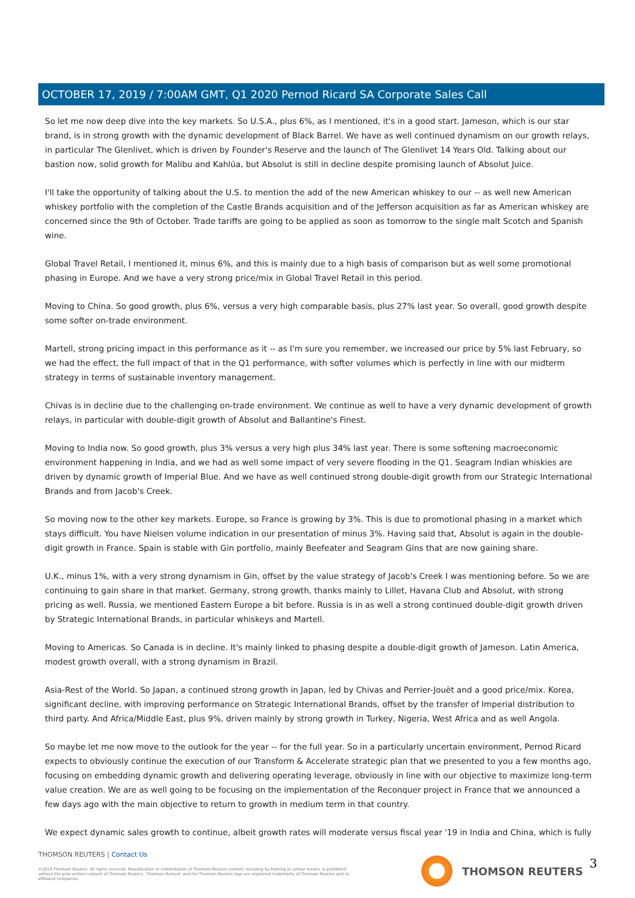OCTOBER 17, 2019 / 7:00AM GMT, Q1 2020 Pernod Ricard SA Corporate Sales Call
So let me now deep dive into the key markets. So U.S.A., plus 6%, as I mentioned, it's in a good start. Jameson, which is our star brand, is in strong growth with the dynamic development of Black Barrel. We have as well continued dynamism on our growth relays, in particular The Glenlivet, which is driven by Founder's Reserve and the launch of The Glenlivet 14 Years Old. Talking about our bastion now, solid growth for Malibu and Kahlúa, but Absolut is still in decline despite promising launch of Absolut Juice.
I'll take the opportunity of talking about the U.S. to mention the add of the new American whiskey to our -- as well new American whiskey portfolio with the completion of the Castle Brands acquisition and of the Jefferson acquisition as far as American whiskey are concerned since the 9th of October. Trade tariffs are going to be applied as soon as tomorrow to the single malt Scotch and Spanish wine.
Global Travel Retail, I mentioned it, minus 6%, and this is mainly due to a high basis of comparison but as well some promotional phasing in Europe. And we have a very strong price/mix in Global Travel Retail in this period.
Moving to China. So good growth, plus 6%, versus a very high comparable basis, plus 27% last year. So overall, good growth despite some softer on-trade environment.
Martell, strong pricing impact in this performance as it -- as I'm sure you remember, we increased our price by 5% last February, so we had the effect, the full impact of that in the Q1 performance, with softer volumes which is perfectly in line with our midterm strategy in terms of sustainable inventory management.
Chivas is in decline due to the challenging on-trade environment. We continue as well to have a very dynamic development of growth relays, in particular with double-digit growth of Absolut and Ballantine's Finest.
Moving to India now. So good growth, plus 3% versus a very high plus 34% last year. There is some softening macroeconomic environment happening in India, and we had as well some impact of very severe flooding in the Q1. Seagram Indian whiskies are driven by dynamic growth of Imperial Blue. And we have as well continued strong double-digit growth from our Strategic International Brands and from Jacob's Creek.
So moving now to the other key markets. Europe, so France is growing by 3%. This is due to promotional phasing in a market which stays difficult. You have Nielsen volume indication in our presentation of minus 3%. Having said that, Absolut is again in the double-digit growth in France. Spain is stable with Gin portfolio, mainly Beefeater and Seagram Gins that are now gaining share.
U.K., minus 1%, with a very strong dynamism in Gin, offset by the value strategy of Jacob's Creek I was mentioning before. So we are continuing to gain share in that market. Germany, strong growth, thanks mainly to Lillet, Havana Club and Absolut, with strong pricing as well. Russia, we mentioned Eastern Europe a bit before. Russia is in as well a strong continued double-digit growth driven by Strategic International Brands, in particular whiskeys and Martell.
Moving to Americas. So Canada is in decline. It's mainly linked to phasing despite a double-digit growth of Jameson. Latin America, modest growth overall, with a strong dynamism in Brazil.
Asia-Rest of the World. So Japan, a continued strong growth in Japan, led by Chivas and Perrier-Jouët and a good price/mix. Korea, significant decline, with improving performance on Strategic International Brands, offset by the transfer of Imperial distribution to third party. And Africa/Middle East, plus 9%, driven mainly by strong growth in Turkey, Nigeria, West Africa and as well Angola.
So maybe let me now move to the outlook for the year -- for the full year. So in a particularly uncertain environment, Pernod Ricard expects to obviously continue the execution of our Transform & Accelerate strategic plan that we presented to you a few months ago, focusing on embedding dynamic growth and delivering operating leverage, obviously in line with our objective to maximize long-term value creation. We are as well going to be focusing on the implementation of the Reconquer project in France that we announced a few days ago with the main objective to return to growth in medium term in that country.
We expect dynamic sales growth to continue, albeit growth rates will moderate versus fiscal year '19 in India and China, which is fully
THOMSON REUTERS | Contact Us
©2019 Thomson Reuters. All rights reserved. Republication or redistribution of Thomson Reuters content, including by framing or similar means, is prohibited without the prior written consent of Thomson Reuters. 'Thomson Reuters' and the Thomson Reuters logo are registered trademarks of Thomson Reuters and its affiliated companies.
THOMSON REUTERS 3